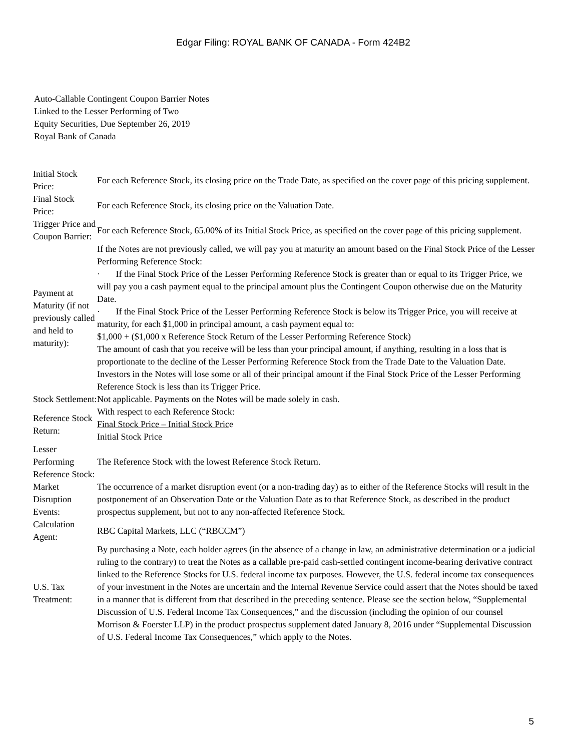Edgar Filing: ROYAL BANK OF CANADA - Form 424B2
Auto-Callable Contingent Coupon Barrier Notes
Linked to the Lesser Performing of Two
Equity Securities, Due September 26, 2019
Royal Bank of Canada
| Initial Stock Price: | For each Reference Stock, its closing price on the Trade Date, as specified on the cover page of this pricing supplement. |
| Final Stock Price: | For each Reference Stock, its closing price on the Valuation Date. |
| Trigger Price and Coupon Barrier: | For each Reference Stock, 65.00% of its Initial Stock Price, as specified on the cover page of this pricing supplement. |
| Payment at Maturity (if not previously called and held to maturity): | If the Notes are not previously called, we will pay you at maturity an amount based on the Final Stock Price of the Lesser Performing Reference Stock: · If the Final Stock Price of the Lesser Performing Reference Stock is greater than or equal to its Trigger Price, we will pay you a cash payment equal to the principal amount plus the Contingent Coupon otherwise due on the Maturity Date. · If the Final Stock Price of the Lesser Performing Reference Stock is below its Trigger Price, you will receive at maturity, for each $1,000 in principal amount, a cash payment equal to: $1,000 + ($1,000 x Reference Stock Return of the Lesser Performing Reference Stock) The amount of cash that you receive will be less than your principal amount, if anything, resulting in a loss that is proportionate to the decline of the Lesser Performing Reference Stock from the Trade Date to the Valuation Date. Investors in the Notes will lose some or all of their principal amount if the Final Stock Price of the Lesser Performing Reference Stock is less than its Trigger Price. |
| Stock Settlement: | Not applicable. Payments on the Notes will be made solely in cash. |
| Reference Stock Return: | With respect to each Reference Stock: Final Stock Price – Initial Stock Pric e Initial Stock Price |
| Lesser Performing Reference Stock: | The Reference Stock with the lowest Reference Stock Return. |
| Market Disruption Events: | The occurrence of a market disruption event (or a non-trading day) as to either of the Reference Stocks will result in the postponement of an Observation Date or the Valuation Date as to that Reference Stock, as described in the product prospectus supplement, but not to any non-affected Reference Stock. |
| Calculation Agent: | RBC Capital Markets, LLC (“RBCCM”) |
| U.S. Tax Treatment: | By purchasing a Note, each holder agrees (in the absence of a change in law, an administrative determination or a judicial ruling to the contrary) to treat the Notes as a callable pre-paid cash-settled contingent income-bearing derivative contract linked to the Reference Stocks for U.S. federal income tax purposes. However, the U.S. federal income tax consequences of your investment in the Notes are uncertain and the Internal Revenue Service could assert that the Notes should be taxed in a manner that is different from that described in the preceding sentence. Please see the section below, “Supplemental Discussion of U.S. Federal Income Tax Consequences,” and the discussion (including the opinion of our counsel Morrison & Foerster LLP) in the product prospectus supplement dated January 8, 2016 under “Supplemental Discussion of U.S. Federal Income Tax Consequences,” which apply to the Notes. |
5